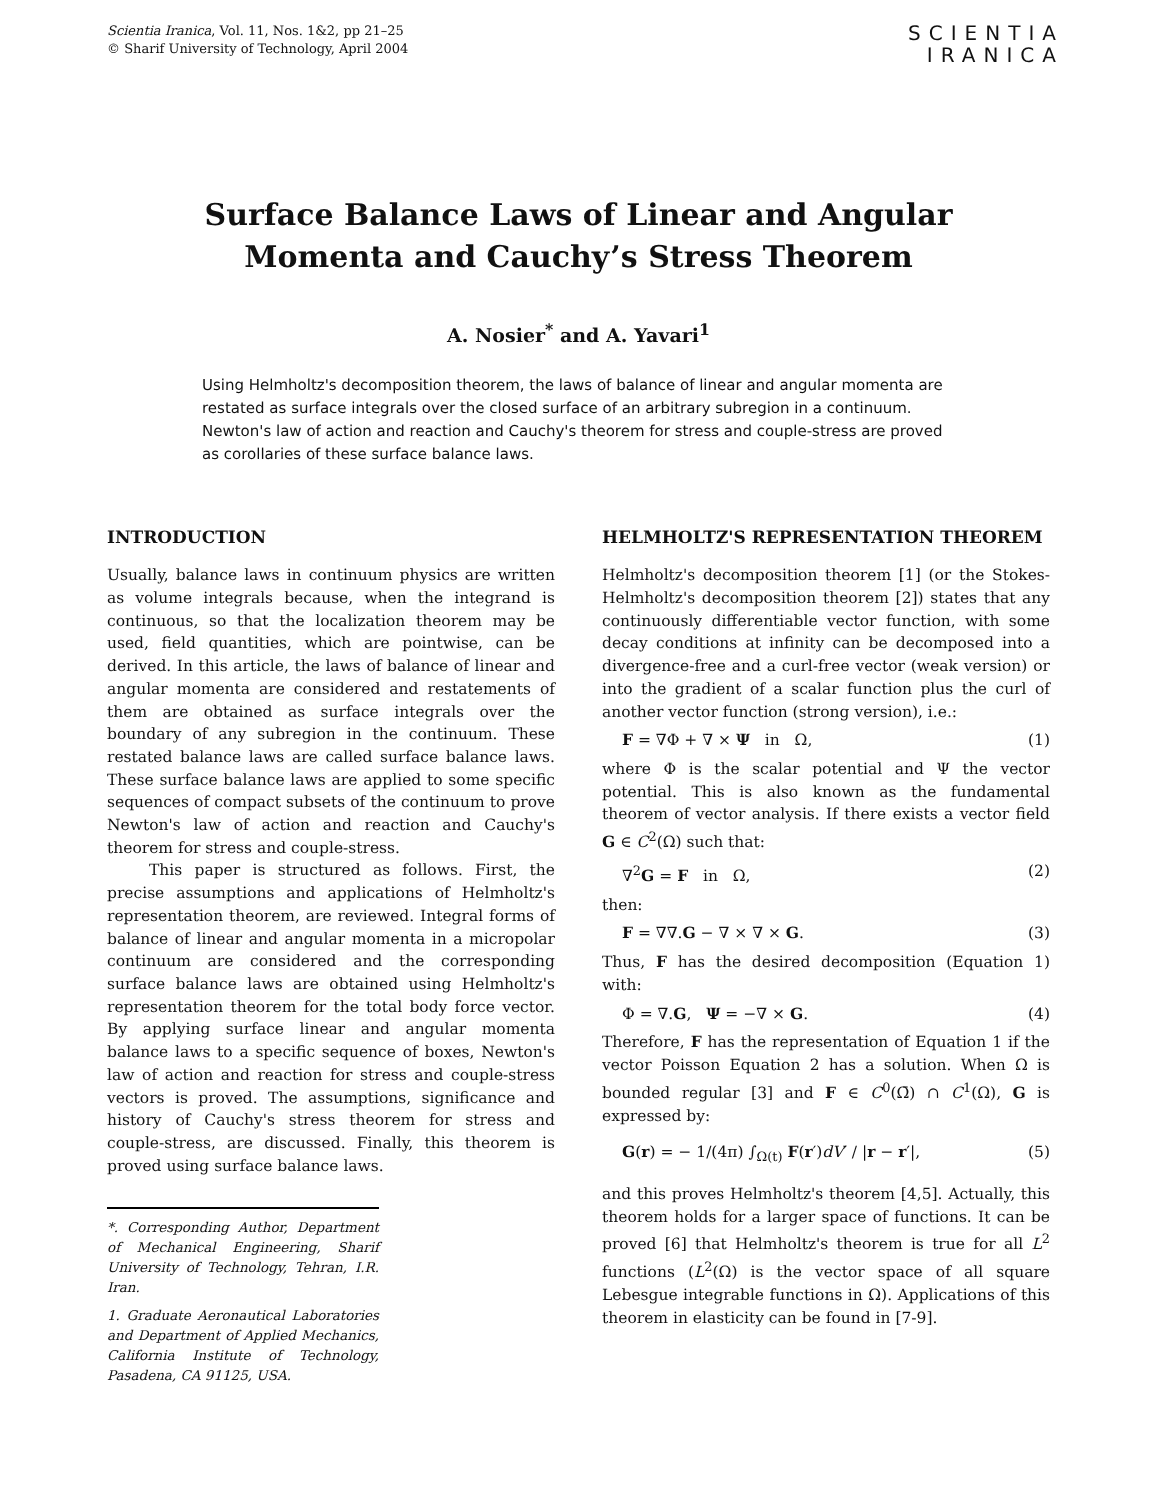Scientia Iranica, Vol. 11, Nos. 1&2, pp 21–25
© Sharif University of Technology, April 2004
SCIENTIA
IRANICA
Surface Balance Laws of Linear and Angular
Momenta and Cauchy’s Stress Theorem
A. Nosier<sup>*</sup> and A. Yavari<sup>1</sup>
Using Helmholtz's decomposition theorem, the laws of balance of linear and angular momenta are restated as surface integrals over the closed surface of an arbitrary subregion in a continuum. Newton's law of action and reaction and Cauchy's theorem for stress and couple-stress are proved as corollaries of these surface balance laws.
INTRODUCTION
Usually, balance laws in continuum physics are written as volume integrals because, when the integrand is continuous, so that the localization theorem may be used, field quantities, which are pointwise, can be derived. In this article, the laws of balance of linear and angular momenta are considered and restatements of them are obtained as surface integrals over the boundary of any subregion in the continuum. These restated balance laws are called surface balance laws. These surface balance laws are applied to some specific sequences of compact subsets of the continuum to prove Newton's law of action and reaction and Cauchy's theorem for stress and couple-stress.
This paper is structured as follows. First, the precise assumptions and applications of Helmholtz's representation theorem, are reviewed. Integral forms of balance of linear and angular momenta in a micropolar continuum are considered and the corresponding surface balance laws are obtained using Helmholtz's representation theorem for the total body force vector. By applying surface linear and angular momenta balance laws to a specific sequence of boxes, Newton's law of action and reaction for stress and couple-stress vectors is proved. The assumptions, significance and history of Cauchy's stress theorem for stress and couple-stress, are discussed. Finally, this theorem is proved using surface balance laws.
*. Corresponding Author, Department of Mechanical Engineering, Sharif University of Technology, Tehran, I.R. Iran.
1. Graduate Aeronautical Laboratories and Department of Applied Mechanics, California Institute of Technology, Pasadena, CA 91125, USA.
HELMHOLTZ'S REPRESENTATION THEOREM
Helmholtz's decomposition theorem [1] (or the Stokes-Helmholtz's decomposition theorem [2]) states that any continuously differentiable vector function, with some decay conditions at infinity can be decomposed into a divergence-free and a curl-free vector (weak version) or into the gradient of a scalar function plus the curl of another vector function (strong version), i.e.:
F = ∇Φ + ∇ × Ψ in Ω, (1)
where Φ is the scalar potential and Ψ the vector potential. This is also known as the fundamental theorem of vector analysis. If there exists a vector field G ∈ C<sup>2</sup>(Ω) such that:
∇<sup>2</sup>G = F in Ω, (2)
then:
F = ∇∇.G − ∇ × ∇ × G. (3)
Thus, F has the desired decomposition (Equation 1) with:
Φ = ∇.G, Ψ = −∇ × G. (4)
Therefore, F has the representation of Equation 1 if the vector Poisson Equation 2 has a solution. When Ω is bounded regular [3] and F ∈ C<sup>0</sup>(Ω̄) ∩ C<sup>1</sup>(Ω), G is expressed by:
G(r) = − 1/(4π) ∫<sub>Ω(t)</sub> F(r′)dV′ / |r − r′|, (5)
and this proves Helmholtz's theorem [4,5]. Actually, this theorem holds for a larger space of functions. It can be proved [6] that Helmholtz's theorem is true for all L<sup>2</sup> functions (L<sup>2</sup>(Ω) is the vector space of all square Lebesgue integrable functions in Ω). Applications of this theorem in elasticity can be found in [7-9].